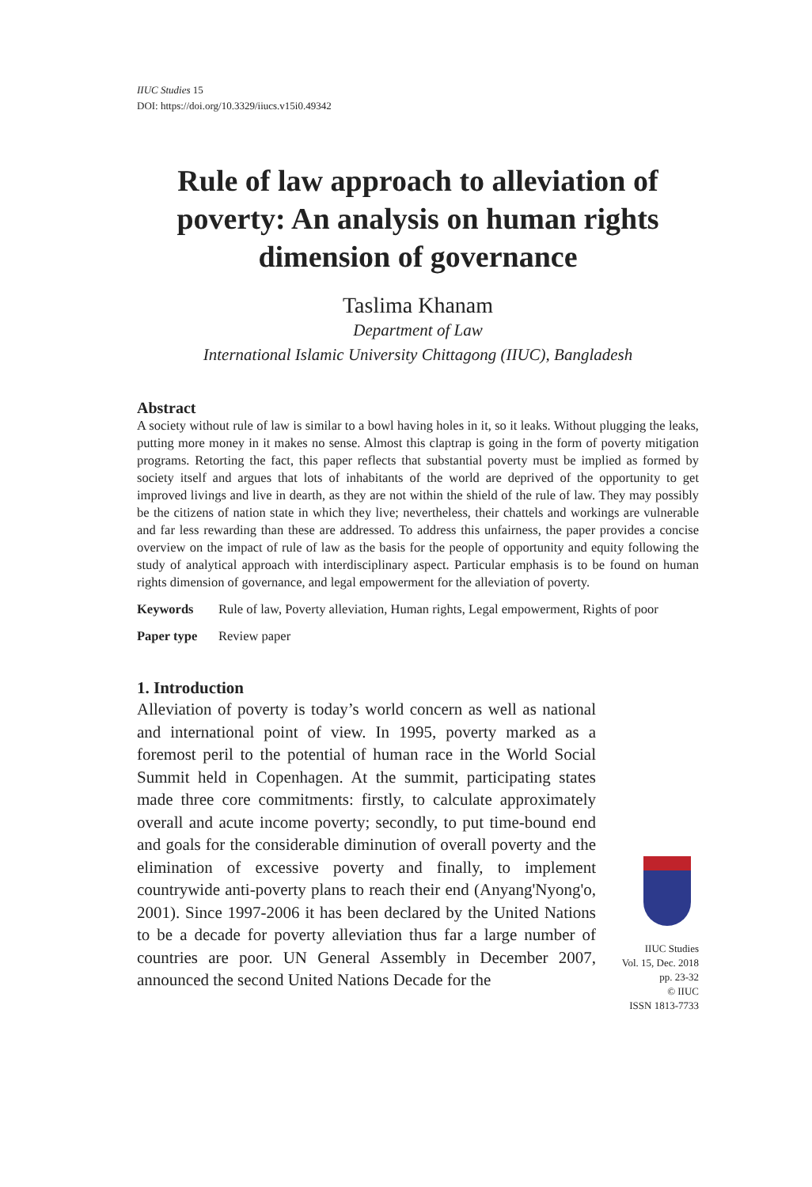IIUC Studies 15
DOI: https://doi.org/10.3329/iiucs.v15i0.49342
Rule of law approach to alleviation of poverty: An analysis on human rights dimension of governance
Taslima Khanam
Department of Law
International Islamic University Chittagong (IIUC), Bangladesh
Abstract
A society without rule of law is similar to a bowl having holes in it, so it leaks. Without plugging the leaks, putting more money in it makes no sense. Almost this claptrap is going in the form of poverty mitigation programs. Retorting the fact, this paper reflects that substantial poverty must be implied as formed by society itself and argues that lots of inhabitants of the world are deprived of the opportunity to get improved livings and live in dearth, as they are not within the shield of the rule of law. They may possibly be the citizens of nation state in which they live; nevertheless, their chattels and workings are vulnerable and far less rewarding than these are addressed. To address this unfairness, the paper provides a concise overview on the impact of rule of law as the basis for the people of opportunity and equity following the study of analytical approach with interdisciplinary aspect. Particular emphasis is to be found on human rights dimension of governance, and legal empowerment for the alleviation of poverty.
Keywords Rule of law, Poverty alleviation, Human rights, Legal empowerment, Rights of poor
Paper type Review paper
1. Introduction
Alleviation of poverty is today’s world concern as well as national and international point of view. In 1995, poverty marked as a foremost peril to the potential of human race in the World Social Summit held in Copenhagen. At the summit, participating states made three core commitments: firstly, to calculate approximately overall and acute income poverty; secondly, to put time-bound end and goals for the considerable diminution of overall poverty and the elimination of excessive poverty and finally, to implement countrywide anti-poverty plans to reach their end (Anyang'Nyong'o, 2001). Since 1997-2006 it has been declared by the United Nations to be a decade for poverty alleviation thus far a large number of countries are poor. UN General Assembly in December 2007, announced the second United Nations Decade for the
IIUC Studies
Vol. 15, Dec. 2018
pp. 23-32
© IIUC
ISSN 1813-7733